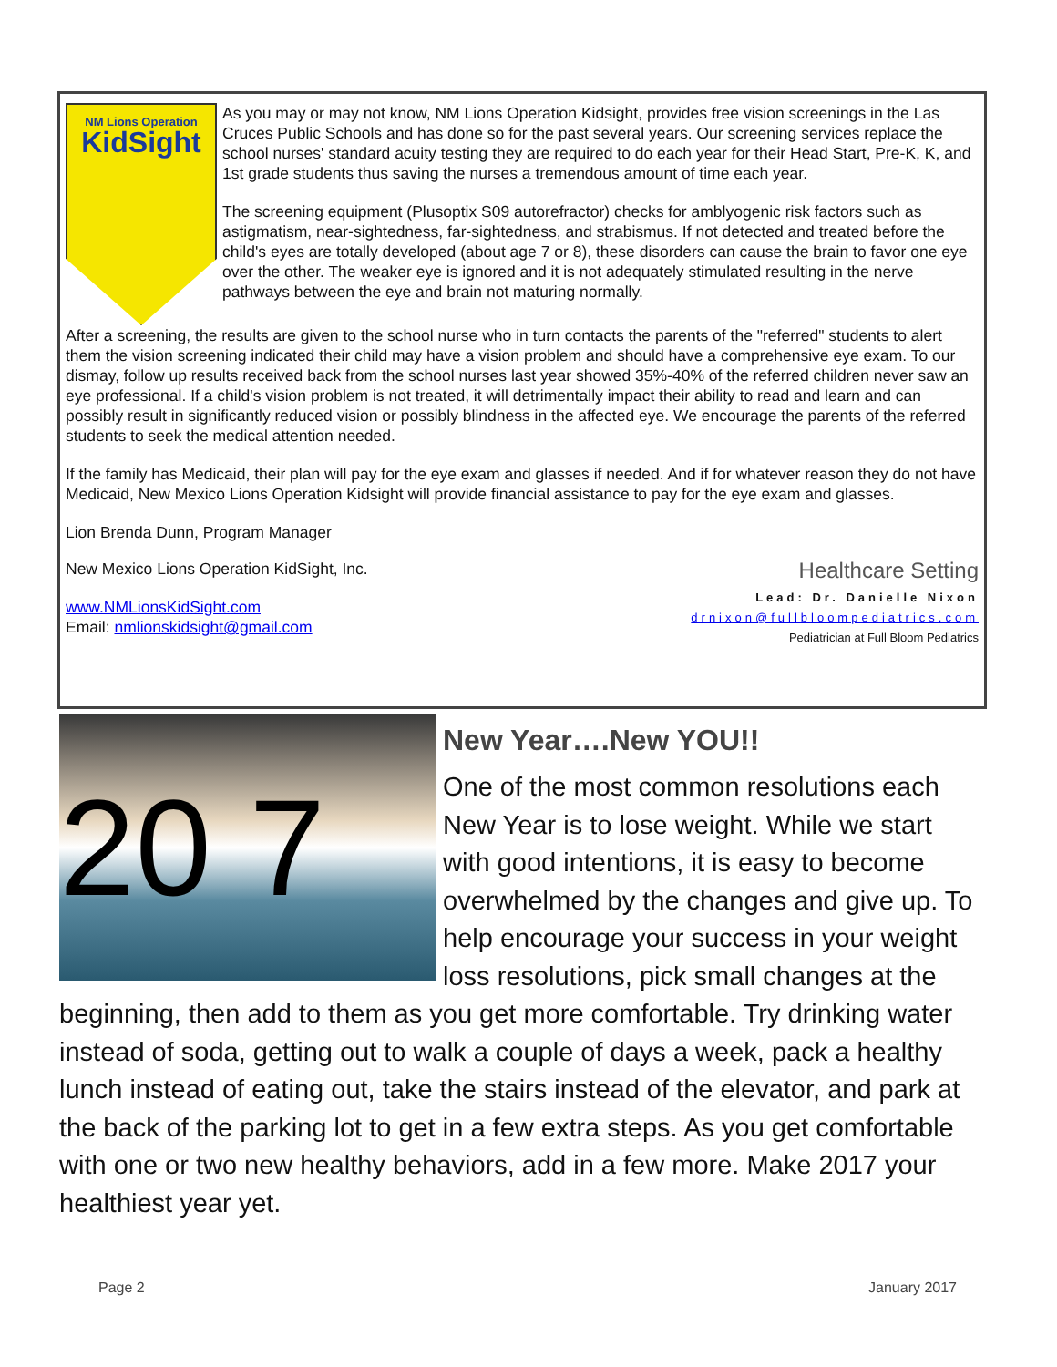NM Lions Operation
KidSight
As you may or may not know, NM Lions Operation Kidsight, provides free vision screenings in the Las Cruces Public Schools and has done so for the past several years. Our screening services replace the school nurses' standard acuity testing they are required to do each year for their Head Start, Pre-K, K, and 1st grade students thus saving the nurses a tremendous amount of time each year.
The screening equipment (Plusoptix S09 autorefractor) checks for amblyogenic risk factors such as astigmatism, near-sightedness, far-sightedness, and strabismus. If not detected and treated before the child's eyes are totally developed (about age 7 or 8), these disorders can cause the brain to favor one eye over the other. The weaker eye is ignored and it is not adequately stimulated resulting in the nerve pathways between the eye and brain not maturing normally.
After a screening, the results are given to the school nurse who in turn contacts the parents of the "referred" students to alert them the vision screening indicated their child may have a vision problem and should have a comprehensive eye exam. To our dismay, follow up results received back from the school nurses last year showed 35%-40% of the referred children never saw an eye professional. If a child's vision problem is not treated, it will detrimentally impact their ability to read and learn and can possibly result in significantly reduced vision or possibly blindness in the affected eye. We encourage the parents of the referred students to seek the medical attention needed.
If the family has Medicaid, their plan will pay for the eye exam and glasses if needed. And if for whatever reason they do not have Medicaid, New Mexico Lions Operation Kidsight will provide financial assistance to pay for the eye exam and glasses.
Lion Brenda Dunn, Program Manager
New Mexico Lions Operation KidSight, Inc.
Healthcare Setting
Lead: Dr. Danielle Nixon
drnixon@fullbloompediatrics.com
Pediatrician at Full Bloom Pediatrics
www.NMLionsKidSight.com
Email: nmlionskidsight@gmail.com
20 7
New Year….New YOU!!
One of the most common resolutions each New Year is to lose weight. While we start with good intentions, it is easy to become overwhelmed by the changes and give up. To help encourage your success in your weight loss resolutions, pick small changes at the beginning, then add to them as you get more comfortable. Try drinking water instead of soda, getting out to walk a couple of days a week, pack a healthy lunch instead of eating out, take the stairs instead of the elevator, and park at the back of the parking lot to get in a few extra steps. As you get comfortable with one or two new healthy behaviors, add in a few more. Make 2017 your healthiest year yet.
Page 2 January 2017